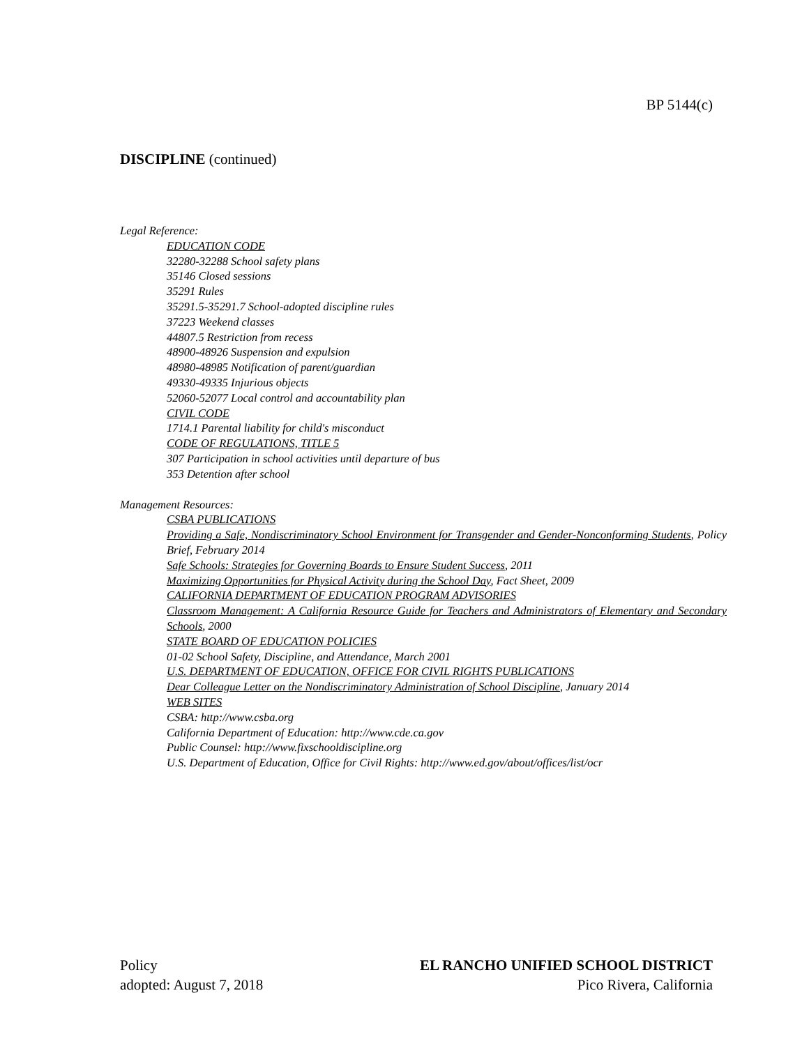BP 5144(c)
DISCIPLINE (continued)
Legal Reference:
EDUCATION CODE
32280-32288 School safety plans
35146 Closed sessions
35291 Rules
35291.5-35291.7 School-adopted discipline rules
37223 Weekend classes
44807.5 Restriction from recess
48900-48926 Suspension and expulsion
48980-48985 Notification of parent/guardian
49330-49335 Injurious objects
52060-52077 Local control and accountability plan
CIVIL CODE
1714.1 Parental liability for child's misconduct
CODE OF REGULATIONS, TITLE 5
307 Participation in school activities until departure of bus
353 Detention after school
Management Resources:
CSBA PUBLICATIONS
Providing a Safe, Nondiscriminatory School Environment for Transgender and Gender-Nonconforming Students, Policy Brief, February 2014
Safe Schools: Strategies for Governing Boards to Ensure Student Success, 2011
Maximizing Opportunities for Physical Activity during the School Day, Fact Sheet, 2009
CALIFORNIA DEPARTMENT OF EDUCATION PROGRAM ADVISORIES
Classroom Management: A California Resource Guide for Teachers and Administrators of Elementary and Secondary Schools, 2000
STATE BOARD OF EDUCATION POLICIES
01-02 School Safety, Discipline, and Attendance, March 2001
U.S. DEPARTMENT OF EDUCATION, OFFICE FOR CIVIL RIGHTS PUBLICATIONS
Dear Colleague Letter on the Nondiscriminatory Administration of School Discipline, January 2014
WEB SITES
CSBA: http://www.csba.org
California Department of Education: http://www.cde.ca.gov
Public Counsel: http://www.fixschooldiscipline.org
U.S. Department of Education, Office for Civil Rights: http://www.ed.gov/about/offices/list/ocr
Policy
adopted: August 7, 2018
EL RANCHO UNIFIED SCHOOL DISTRICT
Pico Rivera, California